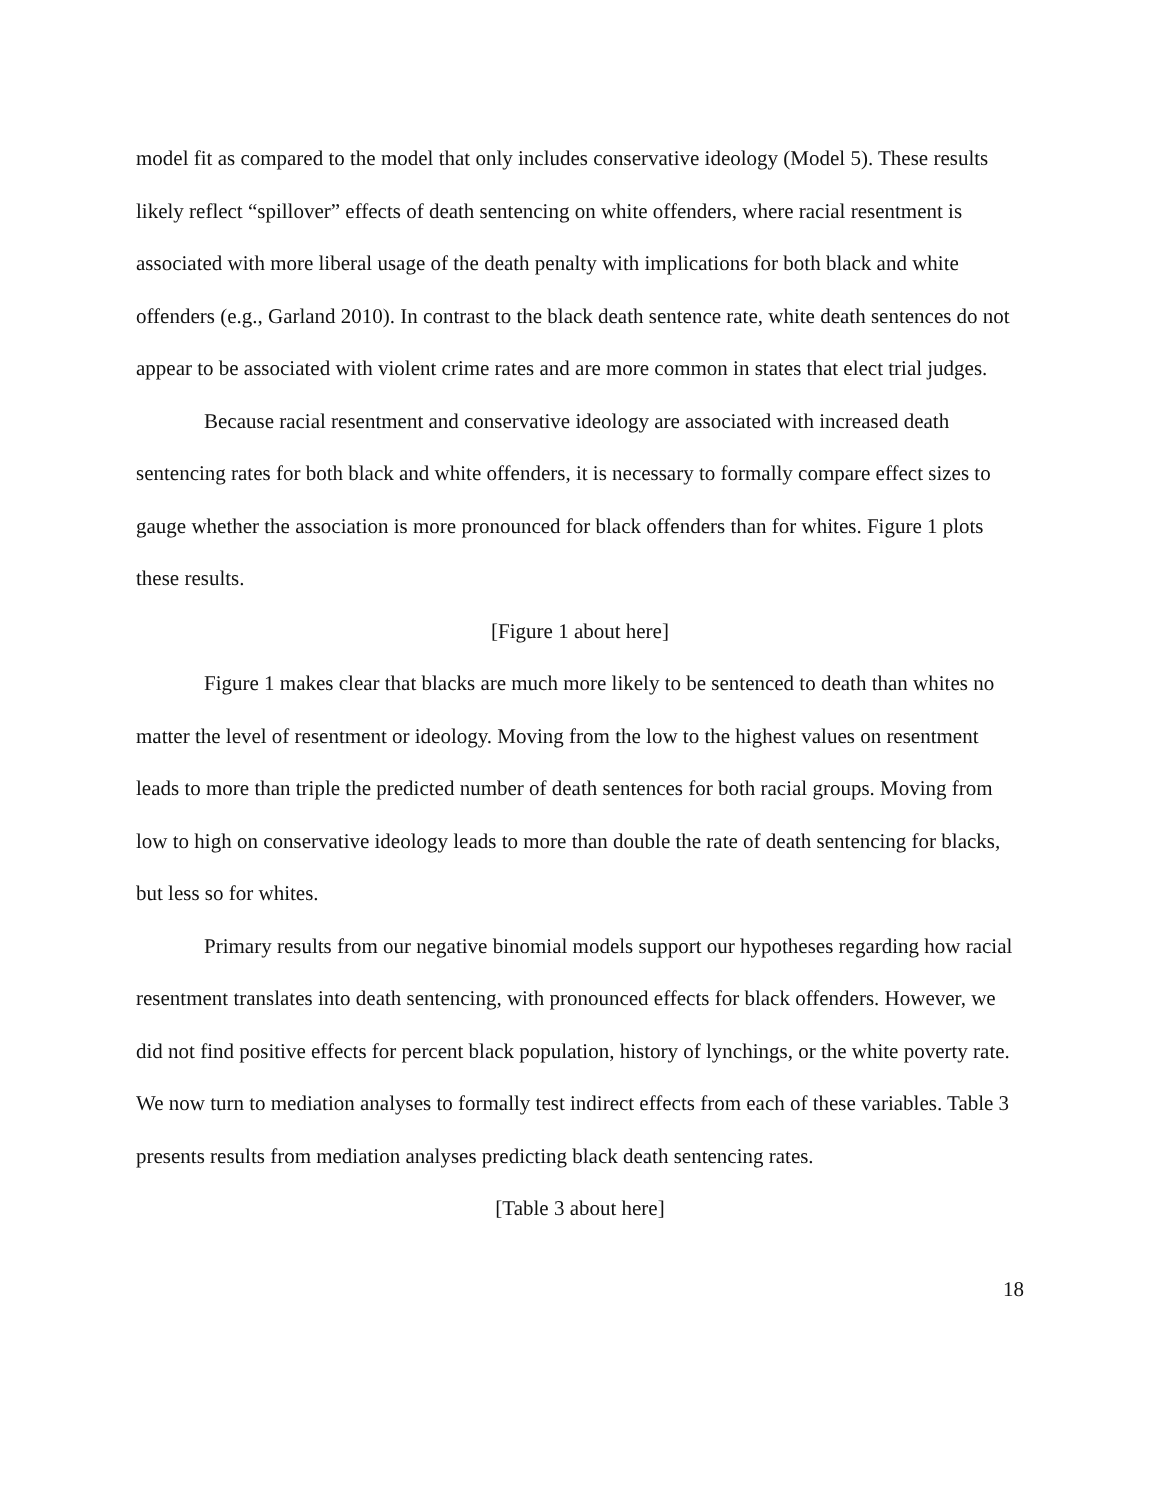model fit as compared to the model that only includes conservative ideology (Model 5). These results likely reflect “spillover” effects of death sentencing on white offenders, where racial resentment is associated with more liberal usage of the death penalty with implications for both black and white offenders (e.g., Garland 2010). In contrast to the black death sentence rate, white death sentences do not appear to be associated with violent crime rates and are more common in states that elect trial judges.
Because racial resentment and conservative ideology are associated with increased death sentencing rates for both black and white offenders, it is necessary to formally compare effect sizes to gauge whether the association is more pronounced for black offenders than for whites. Figure 1 plots these results.
[Figure 1 about here]
Figure 1 makes clear that blacks are much more likely to be sentenced to death than whites no matter the level of resentment or ideology. Moving from the low to the highest values on resentment leads to more than triple the predicted number of death sentences for both racial groups. Moving from low to high on conservative ideology leads to more than double the rate of death sentencing for blacks, but less so for whites.
Primary results from our negative binomial models support our hypotheses regarding how racial resentment translates into death sentencing, with pronounced effects for black offenders. However, we did not find positive effects for percent black population, history of lynchings, or the white poverty rate. We now turn to mediation analyses to formally test indirect effects from each of these variables. Table 3 presents results from mediation analyses predicting black death sentencing rates.
[Table 3 about here]
18